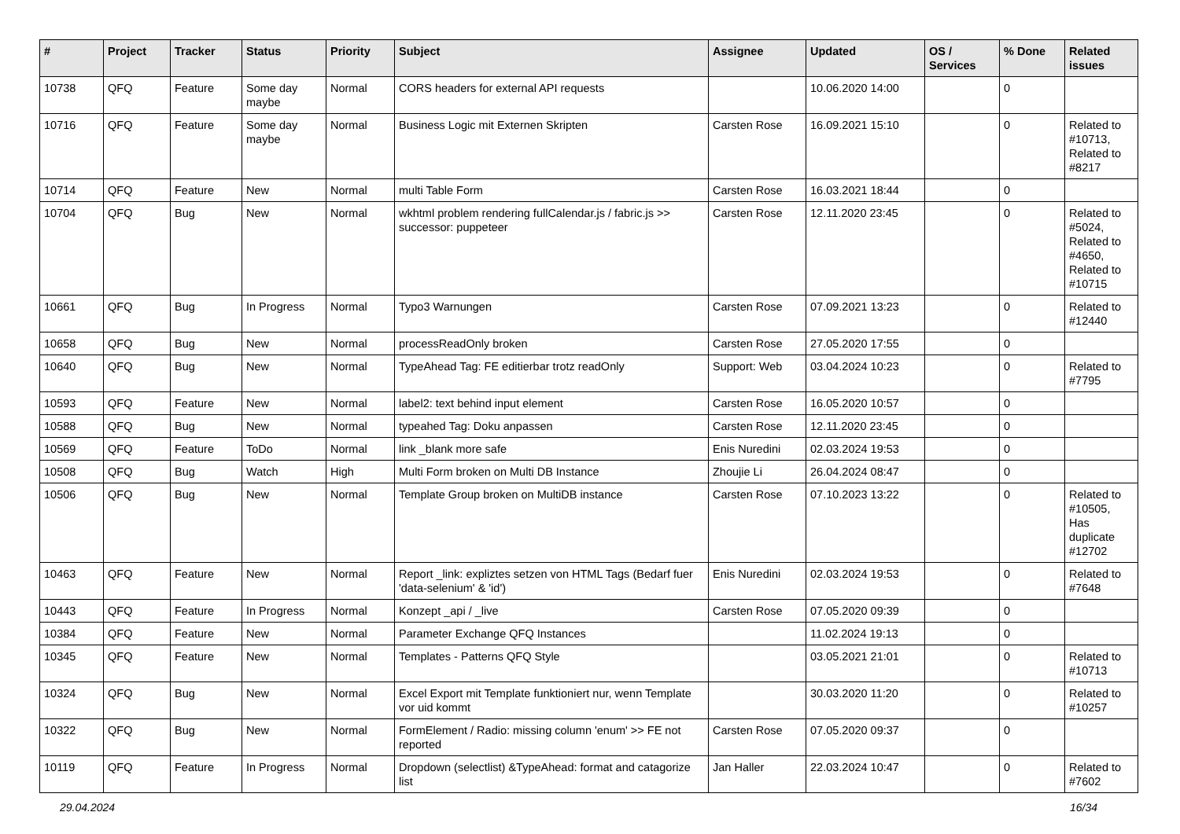| # | Project | Tracker | Status | Priority | Subject | Assignee | Updated | OS / Services | % Done | Related issues |
| --- | --- | --- | --- | --- | --- | --- | --- | --- | --- | --- |
| 10738 | QFQ | Feature | Some day maybe | Normal | CORS headers for external API requests | | 10.06.2020 14:00 | | 0 | |
| 10716 | QFQ | Feature | Some day maybe | Normal | Business Logic mit Externen Skripten | Carsten Rose | 16.09.2021 15:10 | | 0 | Related to #10713, Related to #8217 |
| 10714 | QFQ | Feature | New | Normal | multi Table Form | Carsten Rose | 16.03.2021 18:44 | | 0 | |
| 10704 | QFQ | Bug | New | Normal | wkhtml problem rendering fullCalendar.js / fabric.js >> successor: puppeteer | Carsten Rose | 12.11.2020 23:45 | | 0 | Related to #5024, Related to #4650, Related to #10715 |
| 10661 | QFQ | Bug | In Progress | Normal | Typo3 Warnungen | Carsten Rose | 07.09.2021 13:23 | | 0 | Related to #12440 |
| 10658 | QFQ | Bug | New | Normal | processReadOnly broken | Carsten Rose | 27.05.2020 17:55 | | 0 | |
| 10640 | QFQ | Bug | New | Normal | TypeAhead Tag: FE editierbar trotz readOnly | Support: Web | 03.04.2024 10:23 | | 0 | Related to #7795 |
| 10593 | QFQ | Feature | New | Normal | label2: text behind input element | Carsten Rose | 16.05.2020 10:57 | | 0 | |
| 10588 | QFQ | Bug | New | Normal | typeahed Tag: Doku anpassen | Carsten Rose | 12.11.2020 23:45 | | 0 | |
| 10569 | QFQ | Feature | ToDo | Normal | link _blank more safe | Enis Nuredini | 02.03.2024 19:53 | | 0 | |
| 10508 | QFQ | Bug | Watch | High | Multi Form broken on Multi DB Instance | Zhoujie Li | 26.04.2024 08:47 | | 0 | |
| 10506 | QFQ | Bug | New | Normal | Template Group broken on MultiDB instance | Carsten Rose | 07.10.2023 13:22 | | 0 | Related to #10505, Has duplicate #12702 |
| 10463 | QFQ | Feature | New | Normal | Report _link: expliztes setzen von HTML Tags (Bedarf fuer 'data-selenium' & 'id') | Enis Nuredini | 02.03.2024 19:53 | | 0 | Related to #7648 |
| 10443 | QFQ | Feature | In Progress | Normal | Konzept _api / _live | Carsten Rose | 07.05.2020 09:39 | | 0 | |
| 10384 | QFQ | Feature | New | Normal | Parameter Exchange QFQ Instances | | 11.02.2024 19:13 | | 0 | |
| 10345 | QFQ | Feature | New | Normal | Templates - Patterns QFQ Style | | 03.05.2021 21:01 | | 0 | Related to #10713 |
| 10324 | QFQ | Bug | New | Normal | Excel Export mit Template funktioniert nur, wenn Template vor uid kommt | | 30.03.2020 11:20 | | 0 | Related to #10257 |
| 10322 | QFQ | Bug | New | Normal | FormElement / Radio: missing column 'enum' >> FE not reported | Carsten Rose | 07.05.2020 09:37 | | 0 | |
| 10119 | QFQ | Feature | In Progress | Normal | Dropdown (selectlist) &TypeAhead: format and catagorize list | Jan Haller | 22.03.2024 10:47 | | 0 | Related to #7602 |
29.04.2024 16/34